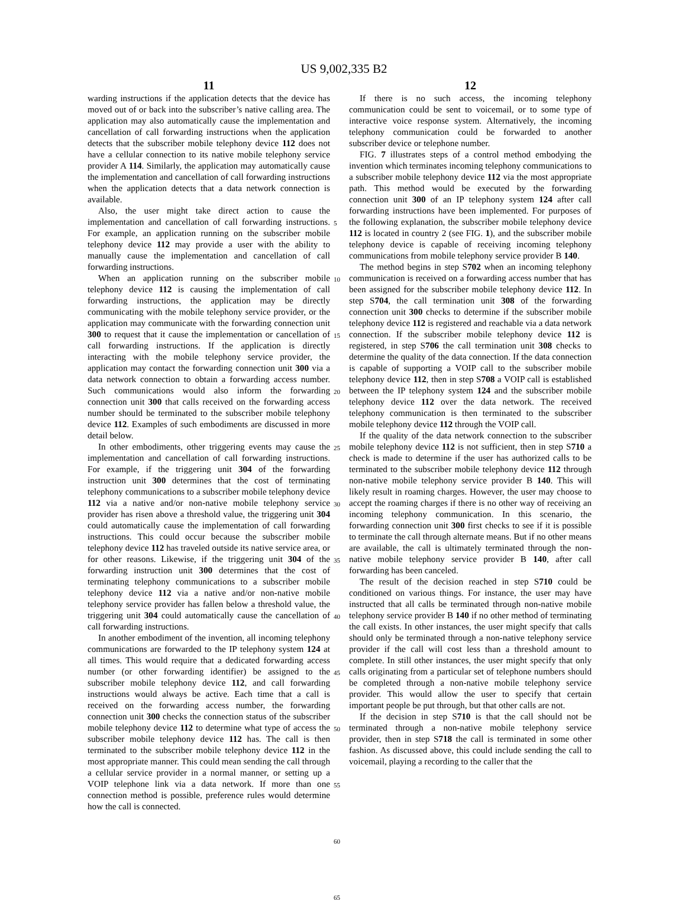US 9,002,335 B2
11
warding instructions if the application detects that the device has moved out of or back into the subscriber’s native calling area. The application may also automatically cause the implementation and cancellation of call forwarding instructions when the application detects that the subscriber mobile telephony device 112 does not have a cellular connection to its native mobile telephony service provider A 114. Similarly, the application may automatically cause the implementation and cancellation of call forwarding instructions when the application detects that a data network connection is available.
Also, the user might take direct action to cause the implementation and cancellation of call forwarding instructions. For example, an application running on the subscriber mobile telephony device 112 may provide a user with the ability to manually cause the implementation and cancellation of call forwarding instructions.
When an application running on the subscriber mobile telephony device 112 is causing the implementation of call forwarding instructions, the application may be directly communicating with the mobile telephony service provider, or the application may communicate with the forwarding connection unit 300 to request that it cause the implementation or cancellation of call forwarding instructions. If the application is directly interacting with the mobile telephony service provider, the application may contact the forwarding connection unit 300 via a data network connection to obtain a forwarding access number. Such communications would also inform the forwarding connection unit 300 that calls received on the forwarding access number should be terminated to the subscriber mobile telephony device 112. Examples of such embodiments are discussed in more detail below.
In other embodiments, other triggering events may cause the implementation and cancellation of call forwarding instructions. For example, if the triggering unit 304 of the forwarding instruction unit 300 determines that the cost of terminating telephony communications to a subscriber mobile telephony device 112 via a native and/or non-native mobile telephony service provider has risen above a threshold value, the triggering unit 304 could automatically cause the implementation of call forwarding instructions. This could occur because the subscriber mobile telephony device 112 has traveled outside its native service area, or for other reasons. Likewise, if the triggering unit 304 of the forwarding instruction unit 300 determines that the cost of terminating telephony communications to a subscriber mobile telephony device 112 via a native and/or non-native mobile telephony service provider has fallen below a threshold value, the triggering unit 304 could automatically cause the cancellation of call forwarding instructions.
In another embodiment of the invention, all incoming telephony communications are forwarded to the IP telephony system 124 at all times. This would require that a dedicated forwarding access number (or other forwarding identifier) be assigned to the subscriber mobile telephony device 112, and call forwarding instructions would always be active. Each time that a call is received on the forwarding access number, the forwarding connection unit 300 checks the connection status of the subscriber mobile telephony device 112 to determine what type of access the subscriber mobile telephony device 112 has. The call is then terminated to the subscriber mobile telephony device 112 in the most appropriate manner. This could mean sending the call through a cellular service provider in a normal manner, or setting up a VOIP telephone link via a data network. If more than one connection method is possible, preference rules would determine how the call is connected.
5
10
15
20
25
30
35
40
45
50
55
60
65
12
If there is no such access, the incoming telephony communication could be sent to voicemail, or to some type of interactive voice response system. Alternatively, the incoming telephony communication could be forwarded to another subscriber device or telephone number.
FIG. 7 illustrates steps of a control method embodying the invention which terminates incoming telephony communications to a subscriber mobile telephony device 112 via the most appropriate path. This method would be executed by the forwarding connection unit 300 of an IP telephony system 124 after call forwarding instructions have been implemented. For purposes of the following explanation, the subscriber mobile telephony device 112 is located in country 2 (see FIG. 1), and the subscriber mobile telephony device is capable of receiving incoming telephony communications from mobile telephony service provider B 140.
The method begins in step S702 when an incoming telephony communication is received on a forwarding access number that has been assigned for the subscriber mobile telephony device 112. In step S704, the call termination unit 308 of the forwarding connection unit 300 checks to determine if the subscriber mobile telephony device 112 is registered and reachable via a data network connection. If the subscriber mobile telephony device 112 is registered, in step S706 the call termination unit 308 checks to determine the quality of the data connection. If the data connection is capable of supporting a VOIP call to the subscriber mobile telephony device 112, then in step S708 a VOIP call is established between the IP telephony system 124 and the subscriber mobile telephony device 112 over the data network. The received telephony communication is then terminated to the subscriber mobile telephony device 112 through the VOIP call.
If the quality of the data network connection to the subscriber mobile telephony device 112 is not sufficient, then in step S710 a check is made to determine if the user has authorized calls to be terminated to the subscriber mobile telephony device 112 through non-native mobile telephony service provider B 140. This will likely result in roaming charges. However, the user may choose to accept the roaming charges if there is no other way of receiving an incoming telephony communication. In this scenario, the forwarding connection unit 300 first checks to see if it is possible to terminate the call through alternate means. But if no other means are available, the call is ultimately terminated through the non-native mobile telephony service provider B 140, after call forwarding has been canceled.
The result of the decision reached in step S710 could be conditioned on various things. For instance, the user may have instructed that all calls be terminated through non-native mobile telephony service provider B 140 if no other method of terminating the call exists. In other instances, the user might specify that calls should only be terminated through a non-native telephony service provider if the call will cost less than a threshold amount to complete. In still other instances, the user might specify that only calls originating from a particular set of telephone numbers should be completed through a non-native mobile telephony service provider. This would allow the user to specify that certain important people be put through, but that other calls are not.
If the decision in step S710 is that the call should not be terminated through a non-native mobile telephony service provider, then in step S718 the call is terminated in some other fashion. As discussed above, this could include sending the call to voicemail, playing a recording to the caller that the